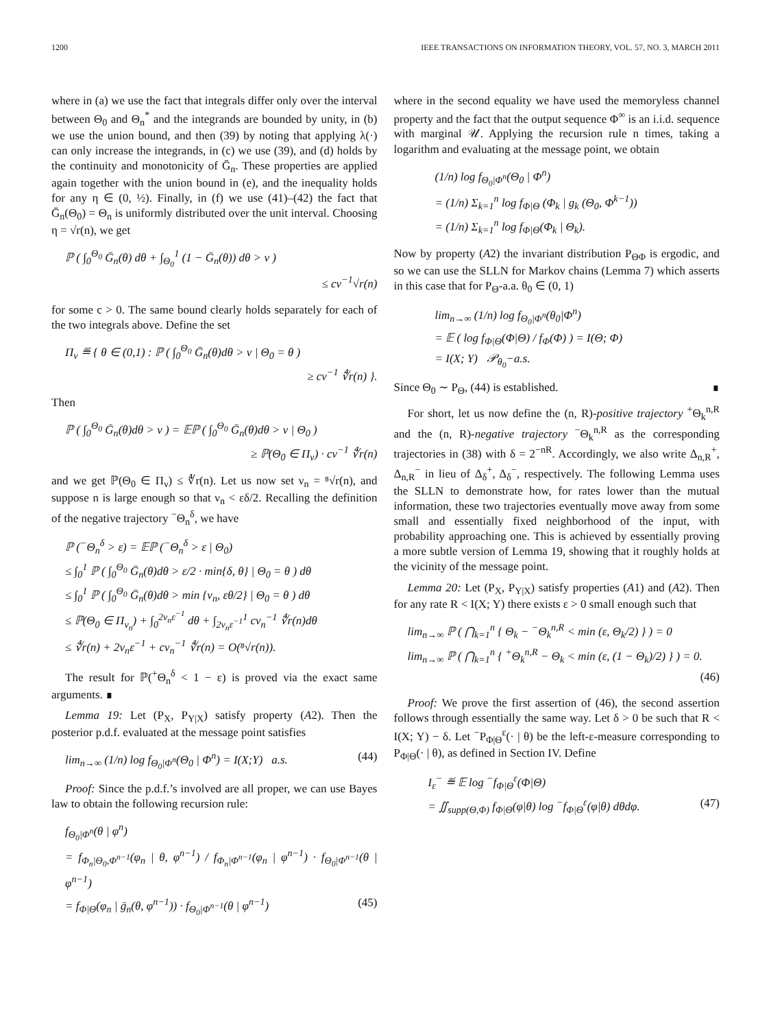1200 IEEE TRANSACTIONS ON INFORMATION THEORY, VOL. 57, NO. 3, MARCH 2011
where in (a) we use the fact that integrals differ only over the interval between Θ<sub>0</sub> and Θ<sub>n</sub><sup>*</sup> and the integrands are bounded by unity, in (b) we use the union bound, and then (39) by noting that applying λ(·) can only increase the integrands, in (c) we use (39), and (d) holds by the continuity and monotonicity of Ḡ<sub>n</sub>. These properties are applied again together with the union bound in (e), and the inequality holds for any η ∈ (0, ½). Finally, in (f) we use (41)–(42) the fact that Ḡ<sub>n</sub>(Θ<sub>0</sub>) = Θ<sub>n</sub> is uniformly distributed over the unit interval. Choosing η = √r(n), we get
ℙ ( ∫<sub>0</sub><sup>Θ<sub>0</sub></sup> Ḡ<sub>n</sub>(θ) dθ + ∫<sub>Θ<sub>0</sub></sub><sup>1</sup> (1 − Ḡ<sub>n</sub>(θ)) dθ > ν )
≤ cν<sup>−1</sup>√r(n)
for some c > 0. The same bound clearly holds separately for each of the two integrals above. Define the set
Π<sub>ν</sub> ≝ { θ ∈ (0,1) : ℙ ( ∫<sub>0</sub><sup>Θ<sub>0</sub></sup> Ḡ<sub>n</sub>(θ)dθ > ν | Θ<sub>0</sub> = θ )
≥ cν<sup>−1</sup> ∜r(n) }.
Then
ℙ ( ∫<sub>0</sub><sup>Θ<sub>0</sub></sup> Ḡ<sub>n</sub>(θ)dθ > ν ) = 𝔼ℙ ( ∫<sub>0</sub><sup>Θ<sub>0</sub></sup> Ḡ<sub>n</sub>(θ)dθ > ν | Θ<sub>0</sub> )
≥ ℙ(Θ<sub>0</sub> ∈ Π<sub>ν</sub>) · cν<sup>−1</sup> ∜r(n)
and we get ℙ(Θ<sub>0</sub> ∈ Π<sub>ν</sub>) ≤ ∜r(n). Let us now set ν<sub>n</sub> = ⁸√r(n), and suppose n is large enough so that ν<sub>n</sub> < εδ/2. Recalling the definition of the negative trajectory <sup>−</sup>Θ<sub>n</sub><sup>δ</sup>, we have
ℙ (<sup>−</sup>Θ<sub>n</sub><sup>δ</sup> > ε) = 𝔼ℙ (<sup>−</sup>Θ<sub>n</sub><sup>δ</sup> > ε | Θ<sub>0</sub>)
≤ ∫<sub>0</sub><sup>1</sup> ℙ ( ∫<sub>0</sub><sup>Θ<sub>0</sub></sup> Ḡ<sub>n</sub>(θ)dθ > ε/2 · min{δ, θ} | Θ<sub>0</sub> = θ ) dθ
≤ ∫<sub>0</sub><sup>1</sup> ℙ ( ∫<sub>0</sub><sup>Θ<sub>0</sub></sup> Ḡ<sub>n</sub>(θ)dθ > min {ν<sub>n</sub>, εθ/2} | Θ<sub>0</sub> = θ ) dθ
≤ ℙ(Θ<sub>0</sub> ∈ Π<sub>ν<sub>n</sub></sub>) + ∫<sub>0</sub><sup>2ν<sub>n</sub>ε<sup>−1</sup></sup> dθ + ∫<sub>2ν<sub>n</sub>ε<sup>−1</sup></sub><sup>1</sup> cν<sub>n</sub><sup>−1</sup> ∜r(n)dθ
≤ ∜r(n) + 2ν<sub>n</sub>ε<sup>−1</sup> + cν<sub>n</sub><sup>−1</sup> ∜r(n) = O(⁸√r(n)).
The result for ℙ(<sup>+</sup>Θ<sub>n</sub><sup>δ</sup> < 1 − ε) is proved via the exact same arguments. ∎
Lemma 19: Let (P<sub>X</sub>, P<sub>Y|X</sub>) satisfy property (A2). Then the posterior p.d.f. evaluated at the message point satisfies
lim<sub>n→∞</sub> (1/n) log f<sub>Θ<sub>0</sub>|Φ<sup>n</sup></sub>(Θ<sub>0</sub> | Φ<sup>n</sup>) = I(X;Y) a.s. (44)
Proof: Since the p.d.f.’s involved are all proper, we can use Bayes law to obtain the following recursion rule:
f<sub>Θ<sub>0</sub>|Φ<sup>n</sup></sub>(θ | φ<sup>n</sup>)
= f<sub>Φ<sub>n</sub>|Θ<sub>0</sub>,Φ<sup>n−1</sup></sub>(φ<sub>n</sub> | θ, φ<sup>n−1</sup>) / f<sub>Φ<sub>n</sub>|Φ<sup>n−1</sup></sub>(φ<sub>n</sub> | φ<sup>n−1</sup>) · f<sub>Θ<sub>0</sub>|Φ<sup>n−1</sup></sub>(θ | φ<sup>n−1</sup>)
= f<sub>Φ|Θ</sub>(φ<sub>n</sub> | ḡ<sub>n</sub>(θ, φ<sup>n−1</sup>)) · f<sub>Θ<sub>0</sub>|Φ<sup>n−1</sup></sub>(θ | φ<sup>n−1</sup>) (45)
where in the second equality we have used the memoryless channel property and the fact that the output sequence Φ<sup>∞</sup> is an i.i.d. sequence with marginal 𝒰. Applying the recursion rule n times, taking a logarithm and evaluating at the message point, we obtain
(1/n) log f<sub>Θ<sub>0</sub>|Φ<sup>n</sup></sub>(Θ<sub>0</sub> | Φ<sup>n</sup>)
= (1/n) Σ<sub>k=1</sub><sup>n</sup> log f<sub>Φ|Θ</sub> (Φ<sub>k</sub> | g<sub>k</sub> (Θ<sub>0</sub>, Φ<sup>k−1</sup>))
= (1/n) Σ<sub>k=1</sub><sup>n</sup> log f<sub>Φ|Θ</sub>(Φ<sub>k</sub> | Θ<sub>k</sub>).
Now by property (A2) the invariant distribution P<sub>ΘΦ</sub> is ergodic, and so we can use the SLLN for Markov chains (Lemma 7) which asserts in this case that for P<sub>Θ</sub>-a.a. θ<sub>0</sub> ∈ (0, 1)
lim<sub>n→∞</sub> (1/n) log f<sub>Θ<sub>0</sub>|Φ<sup>n</sup></sub>(θ<sub>0</sub>|Φ<sup>n</sup>)
= 𝔼 ( log f<sub>Φ|Θ</sub>(Φ|Θ) / f<sub>Φ</sub>(Φ) ) = I(Θ; Φ)
= I(X; Y) 𝒫<sub>θ<sub>0</sub></sub>−a.s.
Since Θ<sub>0</sub> ∼ P<sub>Θ</sub>, (44) is established. ∎
For short, let us now define the (n, R)-positive trajectory <sup>+</sup>Θ<sub>k</sub><sup>n,R</sup> and the (n, R)-negative trajectory <sup>−</sup>Θ<sub>k</sub><sup>n,R</sup> as the corresponding trajectories in (38) with δ = 2<sup>−nR</sup>. Accordingly, we also write Δ<sub>n,R</sub><sup>+</sup>, Δ<sub>n,R</sub><sup>−</sup> in lieu of Δ<sub>δ</sub><sup>+</sup>, Δ<sub>δ</sub><sup>−</sup>, respectively. The following Lemma uses the SLLN to demonstrate how, for rates lower than the mutual information, these two trajectories eventually move away from some small and essentially fixed neighborhood of the input, with probability approaching one. This is achieved by essentially proving a more subtle version of Lemma 19, showing that it roughly holds at the vicinity of the message point.
Lemma 20: Let (P<sub>X</sub>, P<sub>Y|X</sub>) satisfy properties (A1) and (A2). Then for any rate R < I(X; Y) there exists ε > 0 small enough such that
lim<sub>n→∞</sub> ℙ ( ⋂<sub>k=1</sub><sup>n</sup> { Θ<sub>k</sub> − <sup>−</sup>Θ<sub>k</sub><sup>n,R</sup> < min (ε, Θ<sub>k</sub>/2) } ) = 0
lim<sub>n→∞</sub> ℙ ( ⋂<sub>k=1</sub><sup>n</sup> { <sup>+</sup>Θ<sub>k</sub><sup>n,R</sup> − Θ<sub>k</sub> < min (ε, (1 − Θ<sub>k</sub>)/2) } ) = 0.
(46)
Proof: We prove the first assertion of (46), the second assertion follows through essentially the same way. Let δ > 0 be such that R < I(X; Y) − δ. Let <sup>−</sup>P<sub>Φ|Θ</sub><sup>ε</sup>(· | θ) be the left-ε-measure corresponding to P<sub>Φ|Θ</sub>(· | θ), as defined in Section IV. Define
I<sub>ε</sub><sup>−</sup> ≝ 𝔼 log <sup>−</sup>f<sub>Φ|Θ</sub><sup>ε</sup>(Φ|Θ)
= ∬<sub>supp(Θ,Φ)</sub> f<sub>Φ|Θ</sub>(φ|θ) log <sup>−</sup>f<sub>Φ|Θ</sub><sup>ε</sup>(φ|θ) dθdφ. (47)